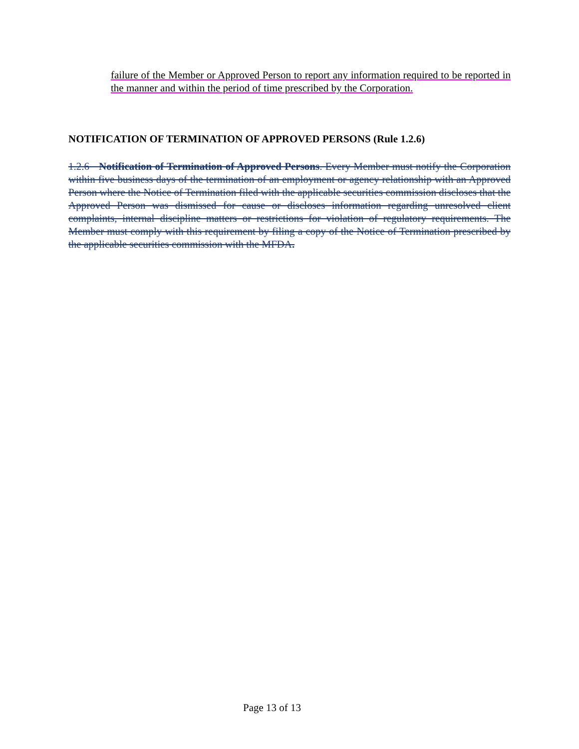failure of the Member or Approved Person to report any information required to be reported in the manner and within the period of time prescribed by the Corporation.
NOTIFICATION OF TERMINATION OF APPROVED PERSONS (Rule 1.2.6)
1.2.6 Notification of Termination of Approved Persons. Every Member must notify the Corporation within five business days of the termination of an employment or agency relationship with an Approved Person where the Notice of Termination filed with the applicable securities commission discloses that the Approved Person was dismissed for cause or discloses information regarding unresolved client complaints, internal discipline matters or restrictions for violation of regulatory requirements. The Member must comply with this requirement by filing a copy of the Notice of Termination prescribed by the applicable securities commission with the MFDA.
Page 13 of 13